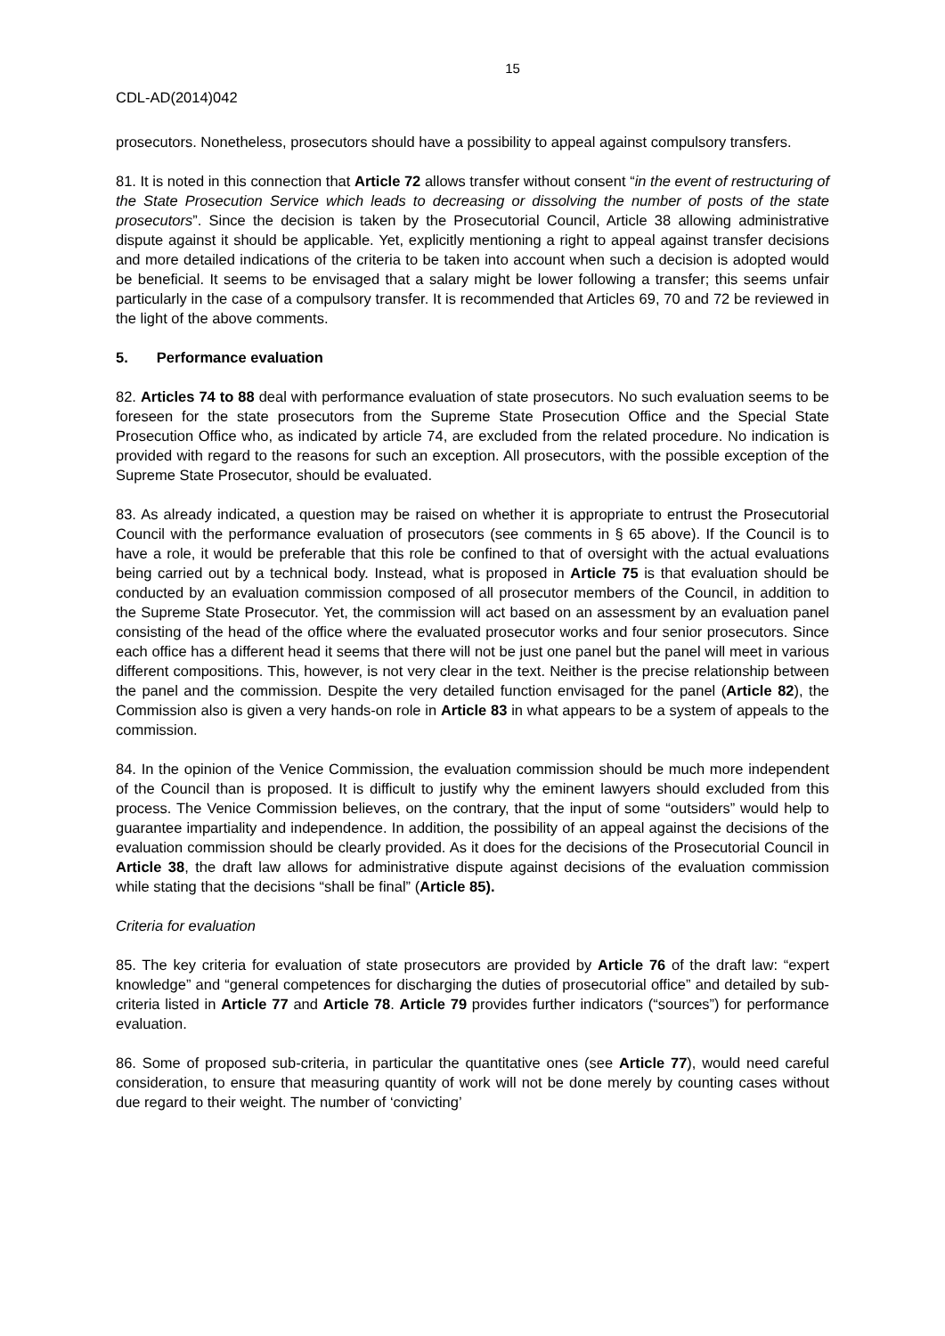15
CDL-AD(2014)042
prosecutors. Nonetheless, prosecutors should have a possibility to appeal against compulsory transfers.
81. It is noted in this connection that Article 72 allows transfer without consent “in the event of restructuring of the State Prosecution Service which leads to decreasing or dissolving the number of posts of the state prosecutors”. Since the decision is taken by the Prosecutorial Council, Article 38 allowing administrative dispute against it should be applicable. Yet, explicitly mentioning a right to appeal against transfer decisions and more detailed indications of the criteria to be taken into account when such a decision is adopted would be beneficial. It seems to be envisaged that a salary might be lower following a transfer; this seems unfair particularly in the case of a compulsory transfer. It is recommended that Articles 69, 70 and 72 be reviewed in the light of the above comments.
5. Performance evaluation
82. Articles 74 to 88 deal with performance evaluation of state prosecutors. No such evaluation seems to be foreseen for the state prosecutors from the Supreme State Prosecution Office and the Special State Prosecution Office who, as indicated by article 74, are excluded from the related procedure. No indication is provided with regard to the reasons for such an exception. All prosecutors, with the possible exception of the Supreme State Prosecutor, should be evaluated.
83. As already indicated, a question may be raised on whether it is appropriate to entrust the Prosecutorial Council with the performance evaluation of prosecutors (see comments in § 65 above). If the Council is to have a role, it would be preferable that this role be confined to that of oversight with the actual evaluations being carried out by a technical body. Instead, what is proposed in Article 75 is that evaluation should be conducted by an evaluation commission composed of all prosecutor members of the Council, in addition to the Supreme State Prosecutor. Yet, the commission will act based on an assessment by an evaluation panel consisting of the head of the office where the evaluated prosecutor works and four senior prosecutors. Since each office has a different head it seems that there will not be just one panel but the panel will meet in various different compositions. This, however, is not very clear in the text. Neither is the precise relationship between the panel and the commission. Despite the very detailed function envisaged for the panel (Article 82), the Commission also is given a very hands-on role in Article 83 in what appears to be a system of appeals to the commission.
84. In the opinion of the Venice Commission, the evaluation commission should be much more independent of the Council than is proposed. It is difficult to justify why the eminent lawyers should excluded from this process. The Venice Commission believes, on the contrary, that the input of some “outsiders” would help to guarantee impartiality and independence. In addition, the possibility of an appeal against the decisions of the evaluation commission should be clearly provided. As it does for the decisions of the Prosecutorial Council in Article 38, the draft law allows for administrative dispute against decisions of the evaluation commission while stating that the decisions “shall be final” (Article 85).
Criteria for evaluation
85. The key criteria for evaluation of state prosecutors are provided by Article 76 of the draft law: “expert knowledge” and “general competences for discharging the duties of prosecutorial office” and detailed by sub-criteria listed in Article 77 and Article 78. Article 79 provides further indicators (“sources”) for performance evaluation.
86. Some of proposed sub-criteria, in particular the quantitative ones (see Article 77), would need careful consideration, to ensure that measuring quantity of work will not be done merely by counting cases without due regard to their weight. The number of ‘convicting’